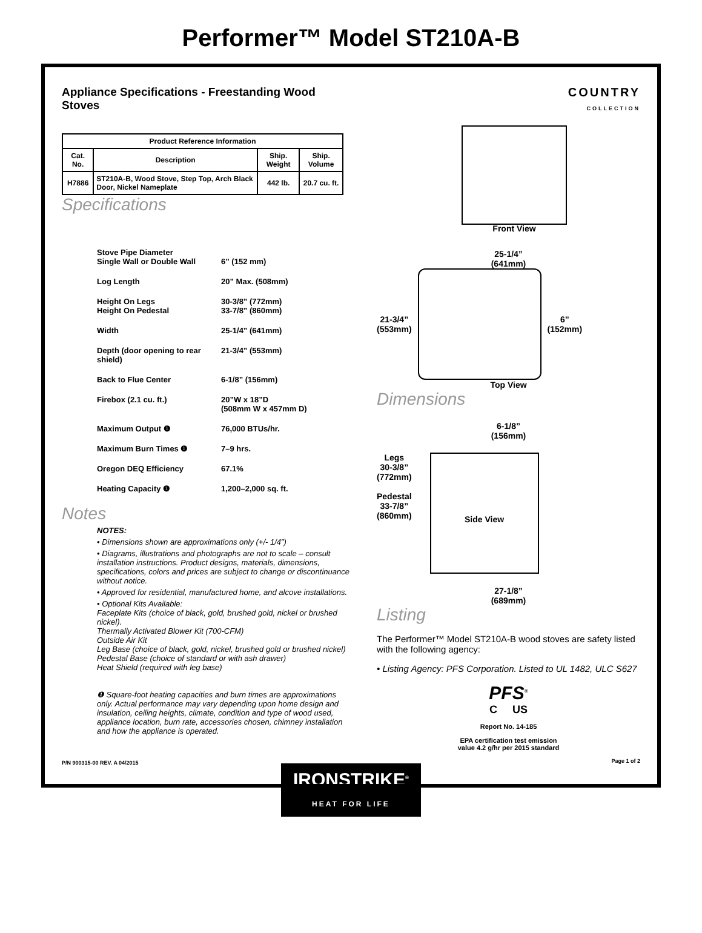Performer™ Model ST210A-B
Appliance Specifications - Freestanding Wood Stoves
| Product Reference Information | | | |
| --- | --- | --- | --- |
| Cat. No. | Description | Ship. Weight | Ship. Volume |
| H7886 | ST210A-B, Wood Stove, Step Top, Arch Black Door, Nickel Nameplate | 442 lb. | 20.7 cu. ft. |
Specifications
Stove Pipe Diameter
Single Wall or Double Wall
6” (152 mm)
Log Length 20” Max. (508mm)
Height On Legs
Height On Pedestal 30-3/8” (772mm)
33-7/8” (860mm)
Width 25-1/4” (641mm)
Depth (door opening to rear shield) 21-3/4” (553mm)
Back to Flue Center 6-1/8” (156mm)
Firebox (2.1 cu. ft.) 20”W x 18”D
(508mm W x 457mm D)
Maximum Output ❶ 76,000 BTUs/hr.
Maximum Burn Times ❶ 7–9 hrs.
Oregon DEQ Efficiency 67.1%
Heating Capacity ❶ 1,200–2,000 sq. ft.
Notes
NOTES:
• Dimensions shown are approximations only (+/- 1/4”)
• Diagrams, illustrations and photographs are not to scale – consult installation instructions. Product designs, materials, dimensions, specifications, colors and prices are subject to change or discontinuance without notice.
• Approved for residential, manufactured home, and alcove installations.
• Optional Kits Available:
Faceplate Kits (choice of black, gold, brushed gold, nickel or brushed nickel).
Thermally Activated Blower Kit (700-CFM)
Outside Air Kit
Leg Base (choice of black, gold, nickel, brushed gold or brushed nickel)
Pedestal Base (choice of standard or with ash drawer)
Heat Shield (required with leg base)
❶ Square-foot heating capacities and burn times are approximations only. Actual performance may vary depending upon home design and insulation, ceiling heights, climate, condition and type of wood used, appliance location, burn rate, accessories chosen, chimney installation and how the appliance is operated.
P/N 900315-00 REV. A 04/2015
COUNTRY
COLLECTION
Front View
25-1/4”
(641mm)
21-3/4”
(553mm)
6”
(152mm)
Top View
Dimensions
6-1/8”
(156mm)
Legs
30-3/8”
(772mm)
Pedestal
33-7/8”
(860mm)
Side View
27-1/8”
(689mm)
Listing
The Performer™ Model ST210A-B wood stoves are safety listed with the following agency:
• Listing Agency: PFS Corporation. Listed to UL 1482, ULC S627
PFS<sup>®</sup>
C US
Report No. 14-185
EPA certification test emission
value 4.2 g/hr per 2015 standard
Page 1 of 2
IRONSTRIKE<sup>®</sup>
HEAT FOR LIFE